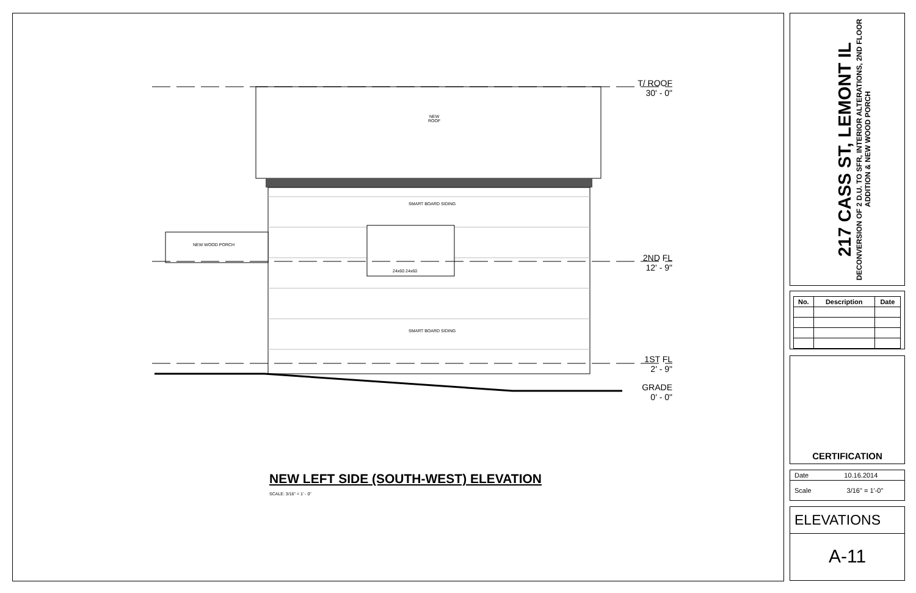NEW
ROOF
SMART BOARD SIDING
NEW WOOD PORCH
24x60 24x60
SMART BOARD SIDING
T/ ROOF
30' - 0"
2ND FL
12' - 9"
1ST FL
2' - 9"
GRADE
0' - 0"
NEW LEFT SIDE (SOUTH-WEST) ELEVATION
SCALE: 3/16" = 1' - 0"
DECONVERSION OF 2 D.U. TO SFR, INTERIOR ALTERATIONS, 2ND FLOOR ADDITION & NEW WOOD PORCH
217 CASS ST, LEMONT IL
| No. | Description | Date |
| --- | --- | --- |
CERTIFICATION
Date 10.16.2014
Scale 3/16" = 1'-0"
ELEVATIONS
A-11